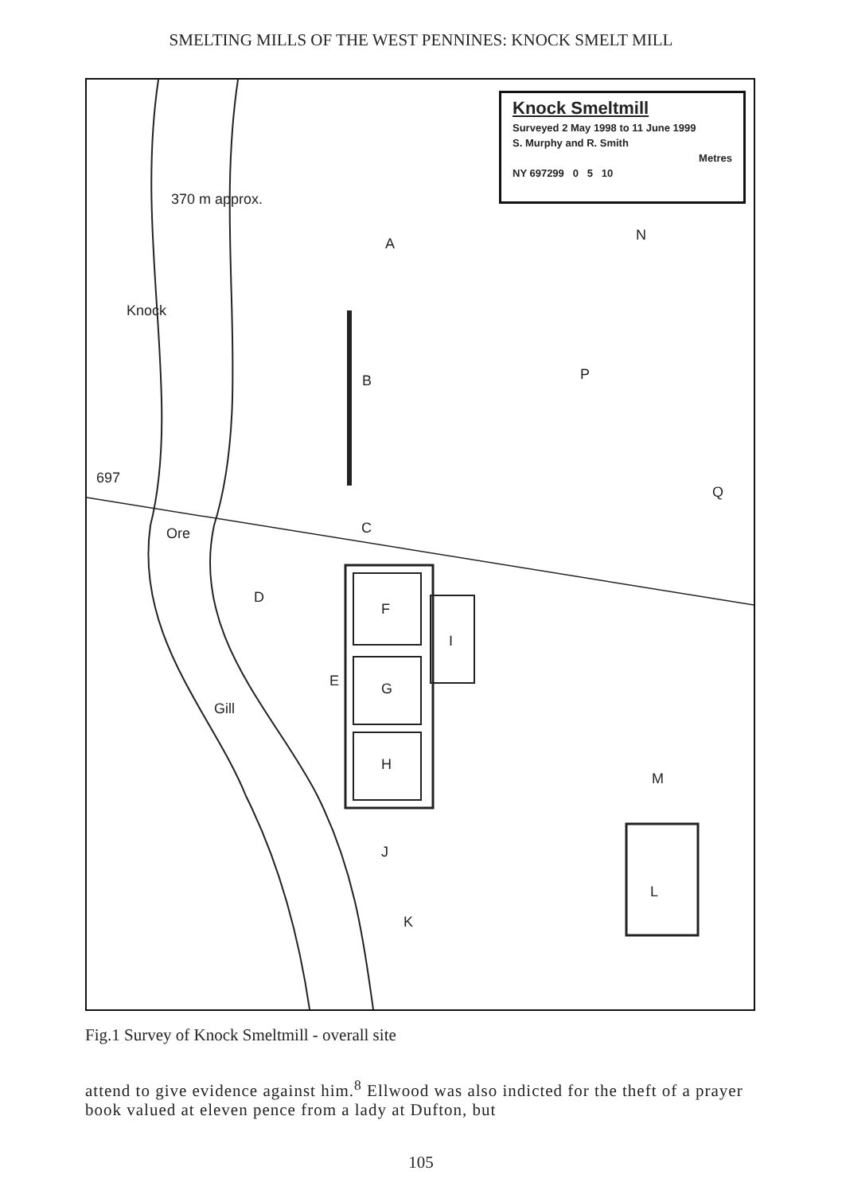SMELTING MILLS OF THE WEST PENNINES: KNOCK SMELT MILL
Knock Smeltmill
Surveyed 2 May 1998 to 11 June 1999
S. Murphy and R. Smith
Metres
NY 697299 0 5 10
370 m approx.
A
B P
697
Q
C
N
Knock
Ore
D
F
I
E G
Gill
H
M
J
L
K
Fig.1 Survey of Knock Smeltmill - overall site
attend to give evidence against him.<sup>8</sup> Ellwood was also indicted for the theft of a prayer book valued at eleven pence from a lady at Dufton, but
105